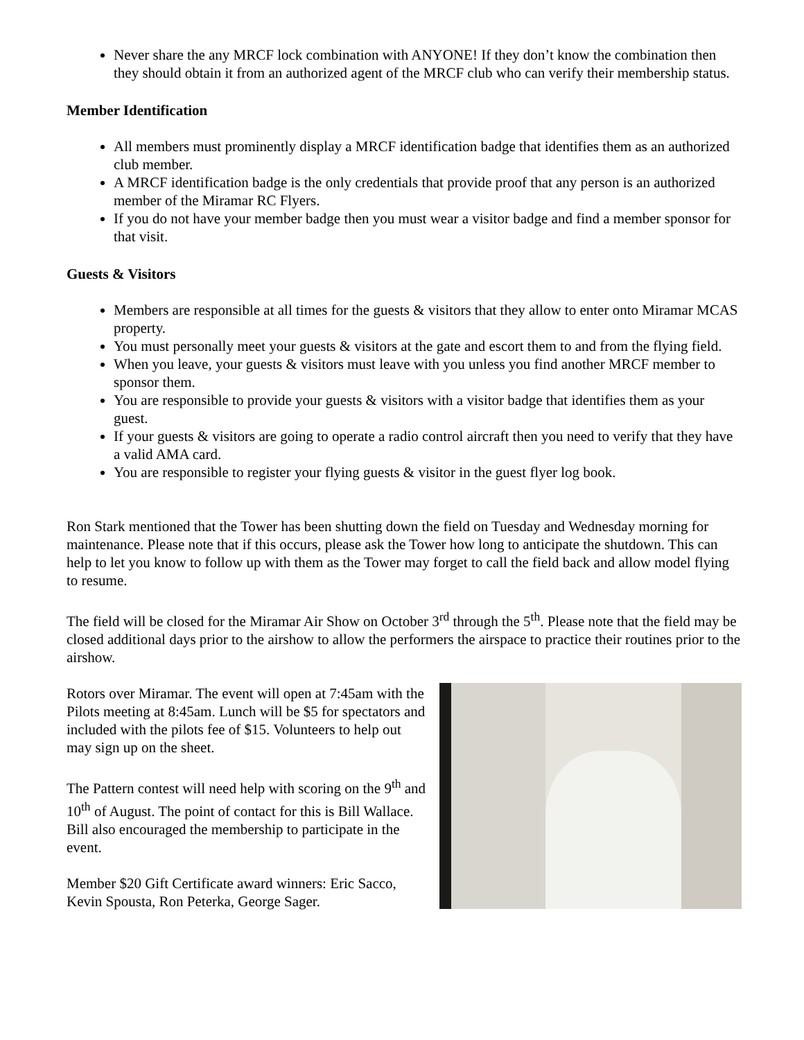Never share the any MRCF lock combination with ANYONE! If they don’t know the combination then they should obtain it from an authorized agent of the MRCF club who can verify their membership status.
Member Identification
All members must prominently display a MRCF identification badge that identifies them as an authorized club member.
A MRCF identification badge is the only credentials that provide proof that any person is an authorized member of the Miramar RC Flyers.
If you do not have your member badge then you must wear a visitor badge and find a member sponsor for that visit.
Guests & Visitors
Members are responsible at all times for the guests & visitors that they allow to enter onto Miramar MCAS property.
You must personally meet your guests & visitors at the gate and escort them to and from the flying field.
When you leave, your guests & visitors must leave with you unless you find another MRCF member to sponsor them.
You are responsible to provide your guests & visitors with a visitor badge that identifies them as your guest.
If your guests & visitors are going to operate a radio control aircraft then you need to verify that they have a valid AMA card.
You are responsible to register your flying guests & visitor in the guest flyer log book.
Ron Stark mentioned that the Tower has been shutting down the field on Tuesday and Wednesday morning for maintenance. Please note that if this occurs, please ask the Tower how long to anticipate the shutdown. This can help to let you know to follow up with them as the Tower may forget to call the field back and allow model flying to resume.
The field will be closed for the Miramar Air Show on October 3<sup>rd</sup> through the 5<sup>th</sup>. Please note that the field may be closed additional days prior to the airshow to allow the performers the airspace to practice their routines prior to the airshow.
Rotors over Miramar. The event will open at 7:45am with the Pilots meeting at 8:45am. Lunch will be $5 for spectators and included with the pilots fee of $15. Volunteers to help out may sign up on the sheet.
The Pattern contest will need help with scoring on the 9<sup>th</sup> and 10<sup>th</sup> of August. The point of contact for this is Bill Wallace. Bill also encouraged the membership to participate in the event.
Member $20 Gift Certificate award winners: Eric Sacco, Kevin Spousta, Ron Peterka, George Sager.